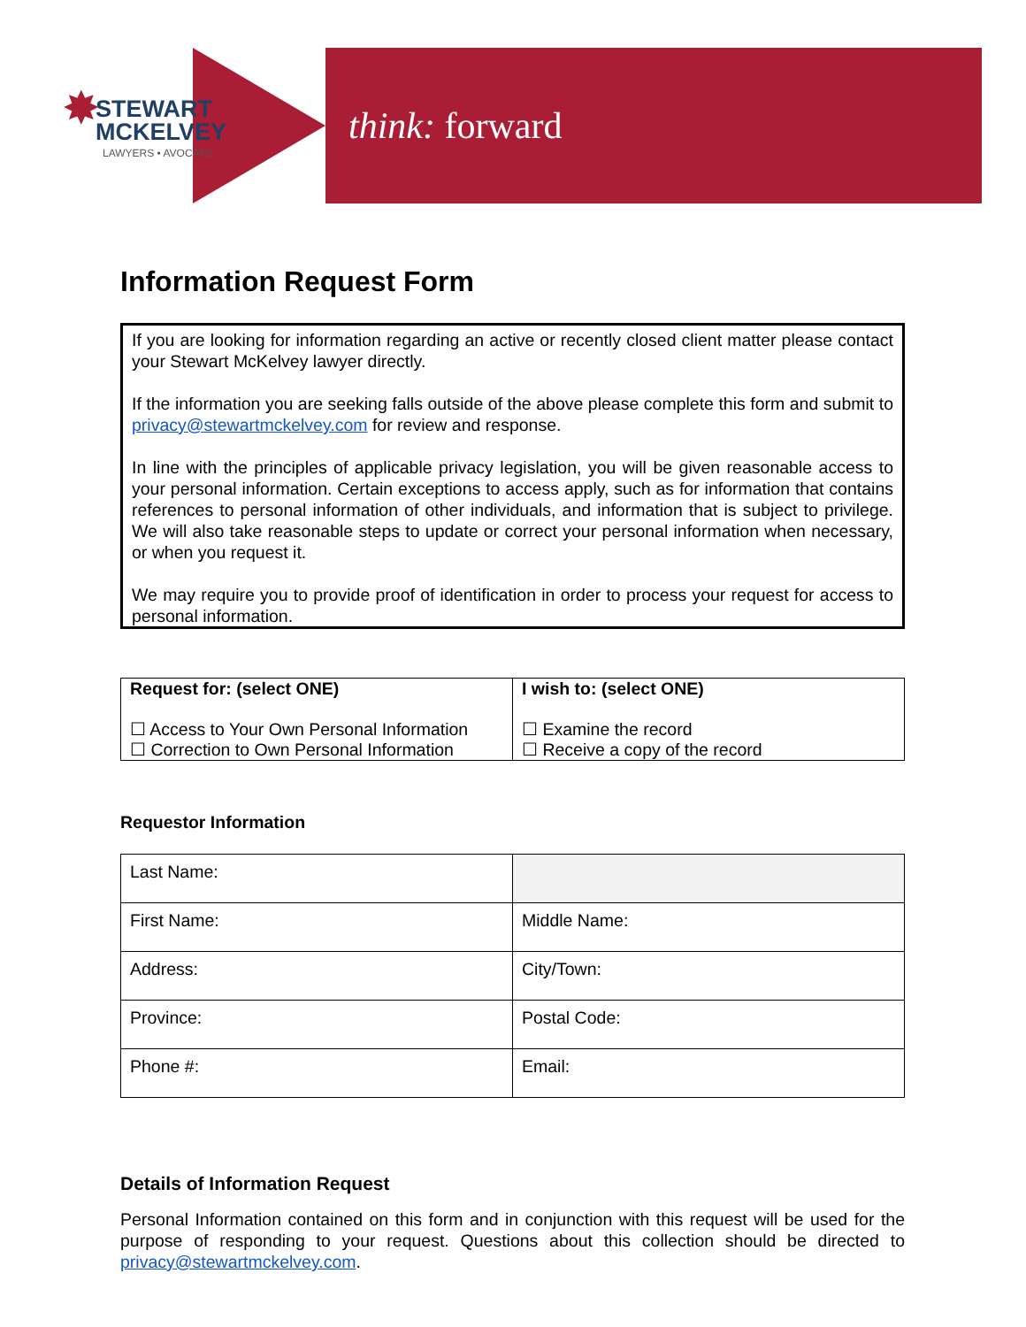✸
STEWART
MCKELVEY
LAWYERS • AVOCATS
think: forward
Information Request Form
If you are looking for information regarding an active or recently closed client matter please contact your Stewart McKelvey lawyer directly.
If the information you are seeking falls outside of the above please complete this form and submit to privacy@stewartmckelvey.com for review and response.
In line with the principles of applicable privacy legislation, you will be given reasonable access to your personal information. Certain exceptions to access apply, such as for information that contains references to personal information of other individuals, and information that is subject to privilege. We will also take reasonable steps to update or correct your personal information when necessary, or when you request it.
We may require you to provide proof of identification in order to process your request for access to personal information.
| Request for: (select ONE) ☐ Access to Your Own Personal Information ☐ Correction to Own Personal Information | I wish to: (select ONE) ☐ Examine the record ☐ Receive a copy of the record |
Requestor Information
| Last Name: | |
| First Name: | Middle Name: |
| Address: | City/Town: |
| Province: | Postal Code: |
| Phone #: | Email: |
Details of Information Request
Personal Information contained on this form and in conjunction with this request will be used for the purpose of responding to your request. Questions about this collection should be directed to privacy@stewartmckelvey.com.